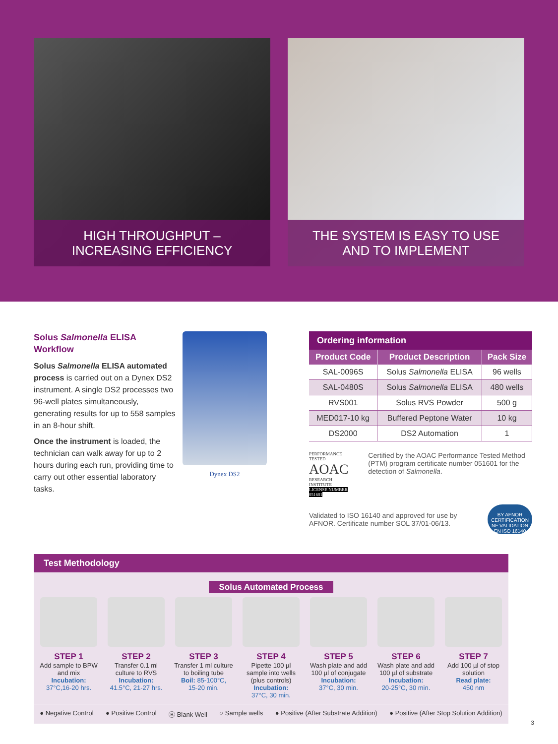HIGH THROUGHPUT –
INCREASING EFFICIENCY
THE SYSTEM IS EASY TO USE
AND TO IMPLEMENT
Solus Salmonella ELISA Workflow
Solus Salmonella ELISA automated process is carried out on a Dynex DS2 instrument. A single DS2 processes two 96-well plates simultaneously, generating results for up to 558 samples in an 8-hour shift.
Once the instrument is loaded, the technician can walk away for up to 2 hours during each run, providing time to carry out other essential laboratory tasks.
Dynex DS2
Ordering information
| Product Code | Product Description | Pack Size |
| --- | --- | --- |
| SAL-0096S | Solus Salmonella ELISA | 96 wells |
| SAL-0480S | Solus Salmonella ELISA | 480 wells |
| RVS001 | Solus RVS Powder | 500 g |
| MED017-10 kg | Buffered Peptone Water | 10 kg |
| DS2000 | DS2 Automation | 1 |
PERFORMANCE TESTED
AOAC
RESEARCH INSTITUTE
LICENSE NUMBER 051601
Certified by the AOAC Performance Tested Method (PTM) program certificate number 051601 for the detection of Salmonella.
Validated to ISO 16140 and approved for use by AFNOR. Certificate number SOL 37/01-06/13.
BY AFNOR CERTIFICATION NF VALIDATION EN ISO 16140
Test Methodology
Solus Automated Process
STEP 1
Add sample to BPW and mix
Incubation:
37°C,16-20 hrs.
STEP 2
Transfer 0.1 ml culture to RVS
Incubation:
41.5°C, 21-27 hrs.
STEP 3
Transfer 1 ml culture to boiling tube
Boil: 85-100°C,
15-20 min.
STEP 4
Pipette 100 µl sample into wells (plus controls)
Incubation:
37°C, 30 min.
STEP 5
Wash plate and add 100 µl of conjugate
Incubation:
37°C, 30 min.
STEP 6
Wash plate and add 100 µl of substrate
Incubation:
20-25°C, 30 min.
STEP 7
Add 100 µl of stop solution
Read plate:
450 nm
● Negative Control ● Positive Control Ⓑ Blank Well ○ Sample wells ● Positive (After Substrate Addition) ● Positive (After Stop Solution Addition)
3